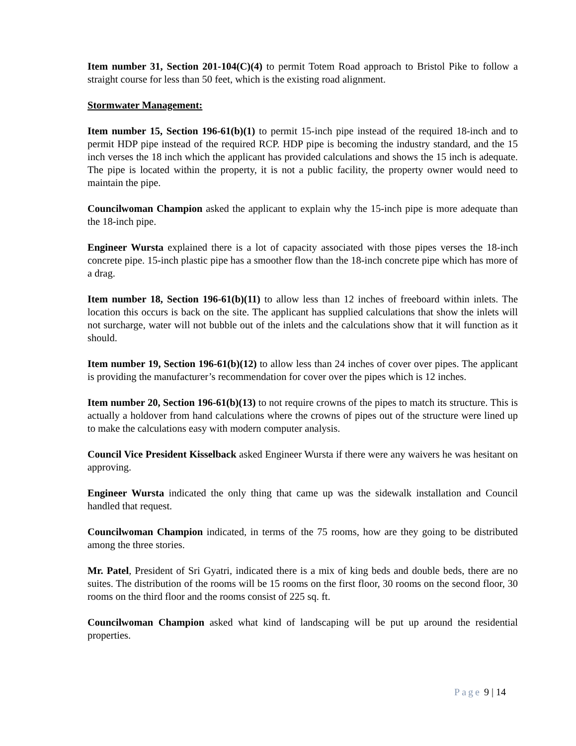Item number 31, Section 201-104(C)(4) to permit Totem Road approach to Bristol Pike to follow a straight course for less than 50 feet, which is the existing road alignment.
Stormwater Management:
Item number 15, Section 196-61(b)(1) to permit 15-inch pipe instead of the required 18-inch and to permit HDP pipe instead of the required RCP. HDP pipe is becoming the industry standard, and the 15 inch verses the 18 inch which the applicant has provided calculations and shows the 15 inch is adequate. The pipe is located within the property, it is not a public facility, the property owner would need to maintain the pipe.
Councilwoman Champion asked the applicant to explain why the 15-inch pipe is more adequate than the 18-inch pipe.
Engineer Wursta explained there is a lot of capacity associated with those pipes verses the 18-inch concrete pipe. 15-inch plastic pipe has a smoother flow than the 18-inch concrete pipe which has more of a drag.
Item number 18, Section 196-61(b)(11) to allow less than 12 inches of freeboard within inlets. The location this occurs is back on the site. The applicant has supplied calculations that show the inlets will not surcharge, water will not bubble out of the inlets and the calculations show that it will function as it should.
Item number 19, Section 196-61(b)(12) to allow less than 24 inches of cover over pipes. The applicant is providing the manufacturer’s recommendation for cover over the pipes which is 12 inches.
Item number 20, Section 196-61(b)(13) to not require crowns of the pipes to match its structure. This is actually a holdover from hand calculations where the crowns of pipes out of the structure were lined up to make the calculations easy with modern computer analysis.
Council Vice President Kisselback asked Engineer Wursta if there were any waivers he was hesitant on approving.
Engineer Wursta indicated the only thing that came up was the sidewalk installation and Council handled that request.
Councilwoman Champion indicated, in terms of the 75 rooms, how are they going to be distributed among the three stories.
Mr. Patel, President of Sri Gyatri, indicated there is a mix of king beds and double beds, there are no suites. The distribution of the rooms will be 15 rooms on the first floor, 30 rooms on the second floor, 30 rooms on the third floor and the rooms consist of 225 sq. ft.
Councilwoman Champion asked what kind of landscaping will be put up around the residential properties.
Page 9 | 14